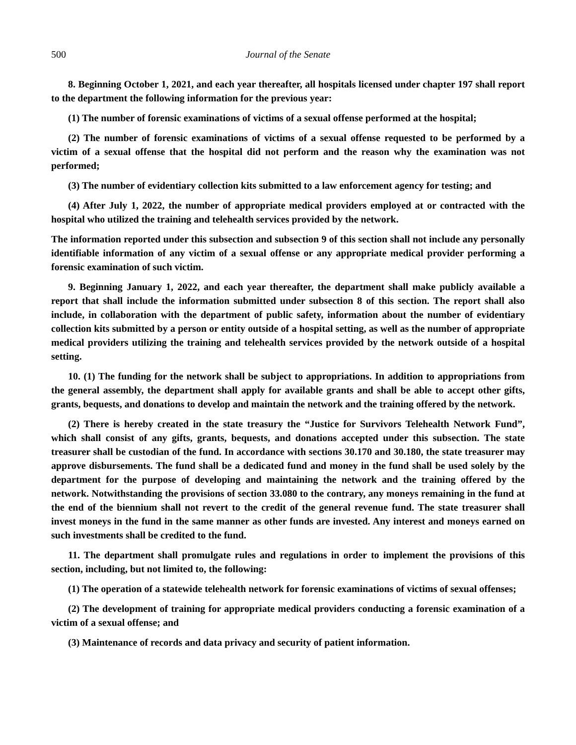500 Journal of the Senate
8. Beginning October 1, 2021, and each year thereafter, all hospitals licensed under chapter 197 shall report to the department the following information for the previous year:
(1) The number of forensic examinations of victims of a sexual offense performed at the hospital;
(2) The number of forensic examinations of victims of a sexual offense requested to be performed by a victim of a sexual offense that the hospital did not perform and the reason why the examination was not performed;
(3) The number of evidentiary collection kits submitted to a law enforcement agency for testing; and
(4) After July 1, 2022, the number of appropriate medical providers employed at or contracted with the hospital who utilized the training and telehealth services provided by the network.
The information reported under this subsection and subsection 9 of this section shall not include any personally identifiable information of any victim of a sexual offense or any appropriate medical provider performing a forensic examination of such victim.
9. Beginning January 1, 2022, and each year thereafter, the department shall make publicly available a report that shall include the information submitted under subsection 8 of this section. The report shall also include, in collaboration with the department of public safety, information about the number of evidentiary collection kits submitted by a person or entity outside of a hospital setting, as well as the number of appropriate medical providers utilizing the training and telehealth services provided by the network outside of a hospital setting.
10. (1) The funding for the network shall be subject to appropriations. In addition to appropriations from the general assembly, the department shall apply for available grants and shall be able to accept other gifts, grants, bequests, and donations to develop and maintain the network and the training offered by the network.
(2) There is hereby created in the state treasury the “Justice for Survivors Telehealth Network Fund”, which shall consist of any gifts, grants, bequests, and donations accepted under this subsection. The state treasurer shall be custodian of the fund. In accordance with sections 30.170 and 30.180, the state treasurer may approve disbursements. The fund shall be a dedicated fund and money in the fund shall be used solely by the department for the purpose of developing and maintaining the network and the training offered by the network. Notwithstanding the provisions of section 33.080 to the contrary, any moneys remaining in the fund at the end of the biennium shall not revert to the credit of the general revenue fund. The state treasurer shall invest moneys in the fund in the same manner as other funds are invested. Any interest and moneys earned on such investments shall be credited to the fund.
11. The department shall promulgate rules and regulations in order to implement the provisions of this section, including, but not limited to, the following:
(1) The operation of a statewide telehealth network for forensic examinations of victims of sexual offenses;
(2) The development of training for appropriate medical providers conducting a forensic examination of a victim of a sexual offense; and
(3) Maintenance of records and data privacy and security of patient information.